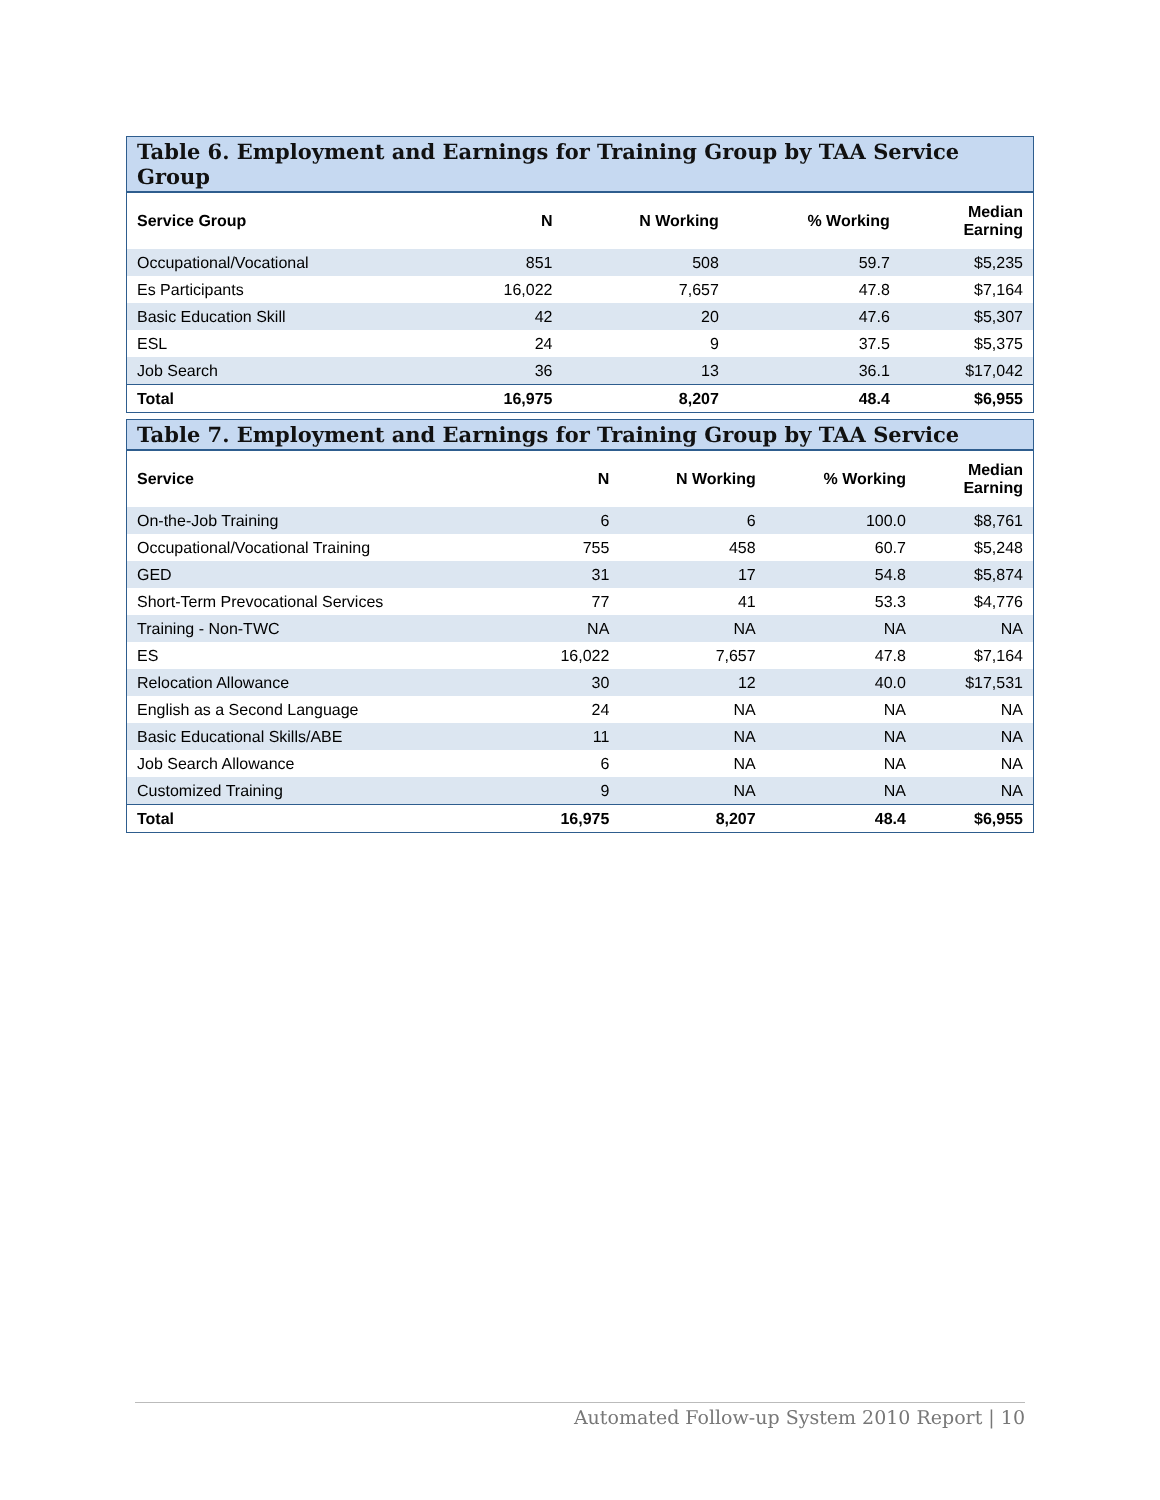Table 6. Employment and Earnings for Training Group by TAA Service Group
| Service Group | N | N Working | % Working | Median Earning |
| --- | --- | --- | --- | --- |
| Occupational/Vocational | 851 | 508 | 59.7 | $5,235 |
| Es Participants | 16,022 | 7,657 | 47.8 | $7,164 |
| Basic Education Skill | 42 | 20 | 47.6 | $5,307 |
| ESL | 24 | 9 | 37.5 | $5,375 |
| Job Search | 36 | 13 | 36.1 | $17,042 |
| Total | 16,975 | 8,207 | 48.4 | $6,955 |
Table 7. Employment and Earnings for Training Group by TAA Service
| Service | N | N Working | % Working | Median Earning |
| --- | --- | --- | --- | --- |
| On-the-Job Training | 6 | 6 | 100.0 | $8,761 |
| Occupational/Vocational Training | 755 | 458 | 60.7 | $5,248 |
| GED | 31 | 17 | 54.8 | $5,874 |
| Short-Term Prevocational Services | 77 | 41 | 53.3 | $4,776 |
| Training - Non-TWC | NA | NA | NA | NA |
| ES | 16,022 | 7,657 | 47.8 | $7,164 |
| Relocation Allowance | 30 | 12 | 40.0 | $17,531 |
| English as a Second Language | 24 | NA | NA | NA |
| Basic Educational Skills/ABE | 11 | NA | NA | NA |
| Job Search Allowance | 6 | NA | NA | NA |
| Customized Training | 9 | NA | NA | NA |
| Total | 16,975 | 8,207 | 48.4 | $6,955 |
Automated Follow-up System 2010 Report | 10